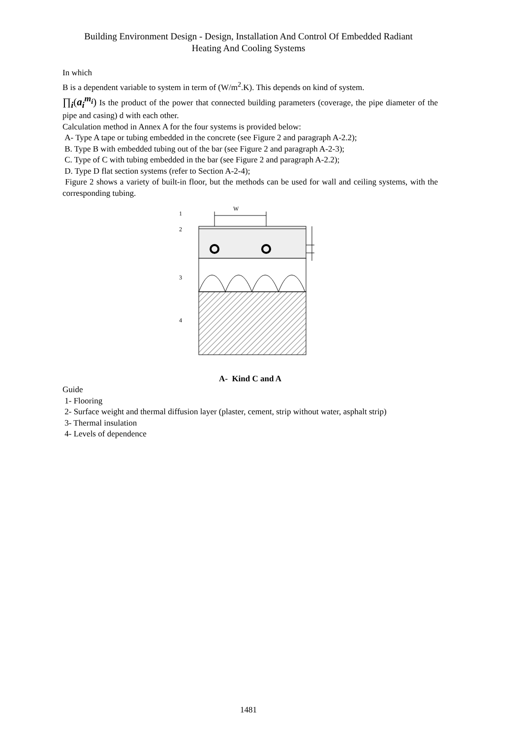Building Environment Design - Design, Installation And Control Of Embedded Radiant
Heating And Cooling Systems
In which
B is a dependent variable to system in term of (W/m<sup>2</sup>.K). This depends on kind of system.
∏<sub>i</sub>(a<sub>i</sub><sup>m<sub>i</sub></sup>) Is the product of the power that connected building parameters (coverage, the pipe diameter of the pipe and casing) d with each other.
Calculation method in Annex A for the four systems is provided below:
A- Type A tape or tubing embedded in the concrete (see Figure 2 and paragraph A-2.2);
B. Type B with embedded tubing out of the bar (see Figure 2 and paragraph A-2-3);
C. Type of C with tubing embedded in the bar (see Figure 2 and paragraph A-2.2);
D. Type D flat section systems (refer to Section A-2-4);
Figure 2 shows a variety of built-in floor, but the methods can be used for wall and ceiling systems, with the corresponding tubing.
W
1
2
3
4
A- Kind C and A
Guide
1- Flooring
2- Surface weight and thermal diffusion layer (plaster, cement, strip without water, asphalt strip)
3- Thermal insulation
4- Levels of dependence
1481